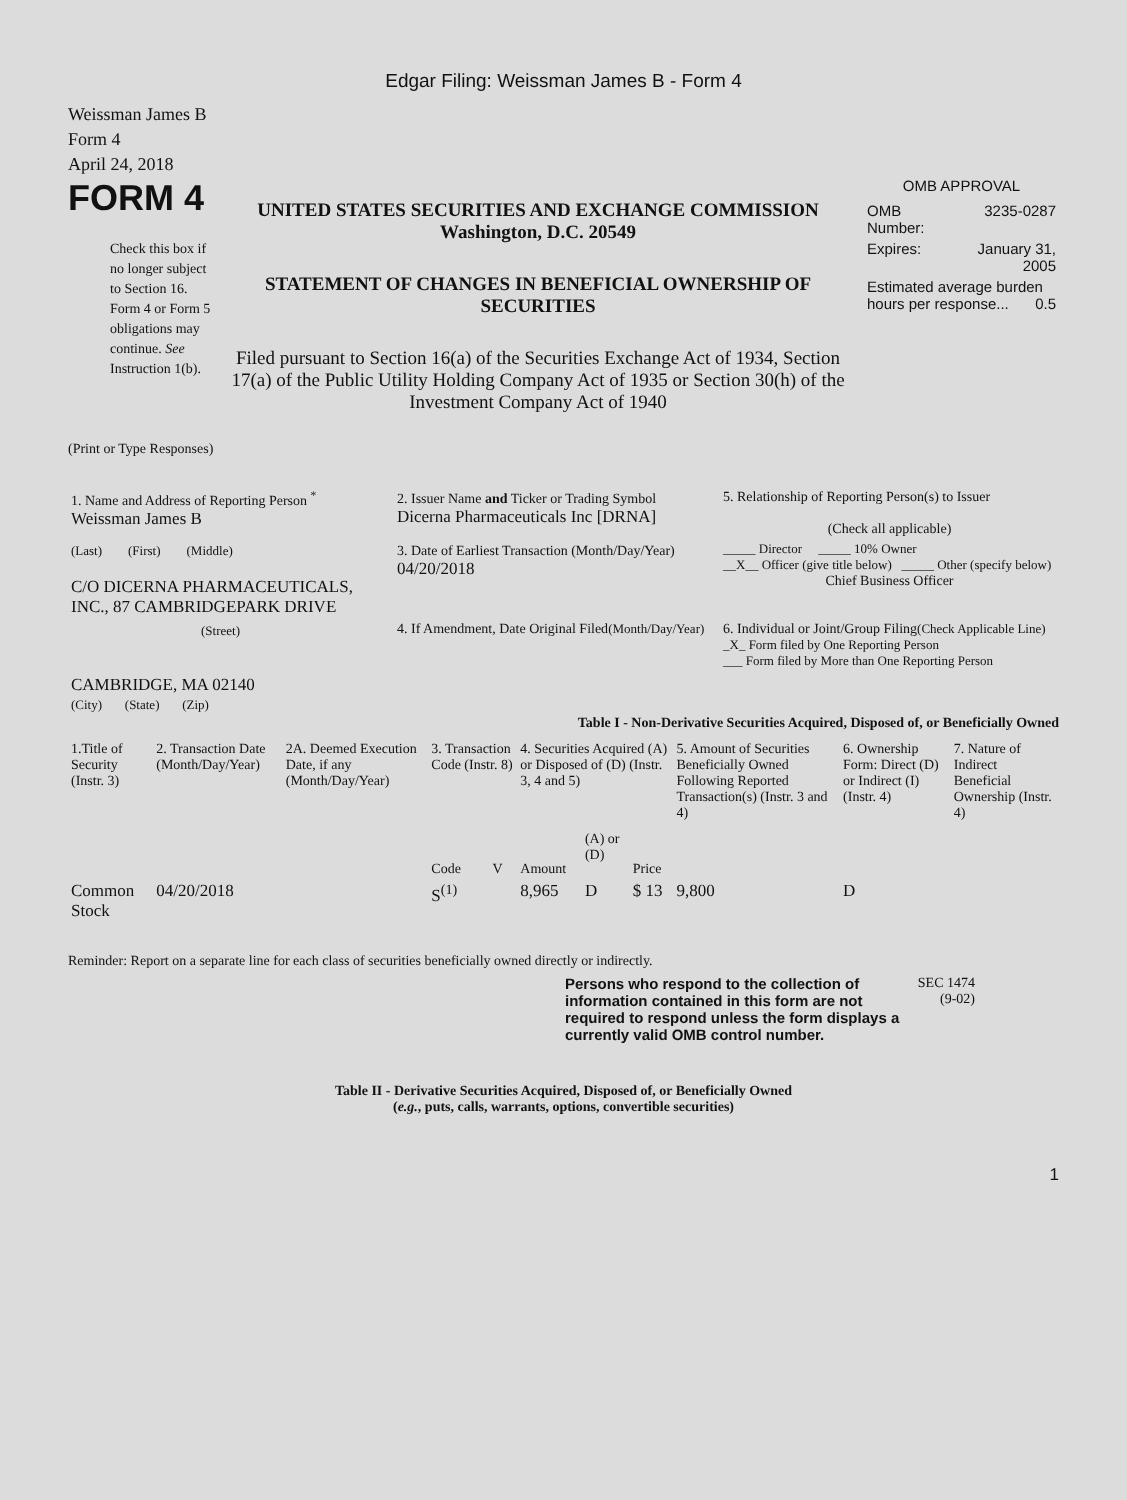Edgar Filing: Weissman James B - Form 4
Weissman James B
Form 4
April 24, 2018
FORM 4
Check this box if no longer subject to Section 16. Form 4 or Form 5 obligations may continue. See Instruction 1(b).
UNITED STATES SECURITIES AND EXCHANGE COMMISSION
Washington, D.C. 20549
STATEMENT OF CHANGES IN BENEFICIAL OWNERSHIP OF SECURITIES
Filed pursuant to Section 16(a) of the Securities Exchange Act of 1934, Section 17(a) of the Public Utility Holding Company Act of 1935 or Section 30(h) of the Investment Company Act of 1940
OMB APPROVAL
| OMB Number: | 3235-0287 |
| Expires: | January 31, 2005 |
| Estimated average burden hours per response... 0.5 | |
(Print or Type Responses)
| 1. Name and Address of Reporting Person <sup>*</sup> Weissman James B | 2. Issuer Name and Ticker or Trading Symbol Dicerna Pharmaceuticals Inc [DRNA] | 5. Relationship of Reporting Person(s) to Issuer (Check all applicable) |
| (Last) (First) (Middle) C/O DICERNA PHARMACEUTICALS, INC., 87 CAMBRIDGEPARK DRIVE | 3. Date of Earliest Transaction (Month/Day/Year) 04/20/2018 | _____ Director _____ 10% Owner __X__ Officer (give title below) _____ Other (specify below) Chief Business Officer |
| (Street) CAMBRIDGE, MA 02140 (City) (State) (Zip) | 4. If Amendment, Date Original Filed (Month/Day/Year) | 6. Individual or Joint/Group Filing (Check Applicable Line) _X_ Form filed by One Reporting Person ___ Form filed by More than One Reporting Person |
Table I - Non-Derivative Securities Acquired, Disposed of, or Beneficially Owned
| 1.Title of Security (Instr. 3) | 2. Transaction Date (Month/Day/Year) | 2A. Deemed Execution Date, if any (Month/Day/Year) | 3. Transaction Code (Instr. 8) | | 4. Securities Acquired (A) or Disposed of (D) (Instr. 3, 4 and 5) | | | 5. Amount of Securities Beneficially Owned Following Reported Transaction(s) (Instr. 3 and 4) | 6. Ownership Form: Direct (D) or Indirect (I) (Instr. 4) | 7. Nature of Indirect Beneficial Ownership (Instr. 4) |
| --- | --- | --- | --- | --- | --- | --- | --- | --- | --- | --- |
| | | | Code | V | Amount | (A) or (D) | Price | | | |
| Common Stock | 04/20/2018 | | S<sup>(1)</sup> | | 8,965 | D | $ 13 | 9,800 | D | |
Reminder: Report on a separate line for each class of securities beneficially owned directly or indirectly.
Persons who respond to the collection of information contained in this form are not required to respond unless the form displays a currently valid OMB control number.
SEC 1474
(9-02)
Table II - Derivative Securities Acquired, Disposed of, or Beneficially Owned
(e.g., puts, calls, warrants, options, convertible securities)
1